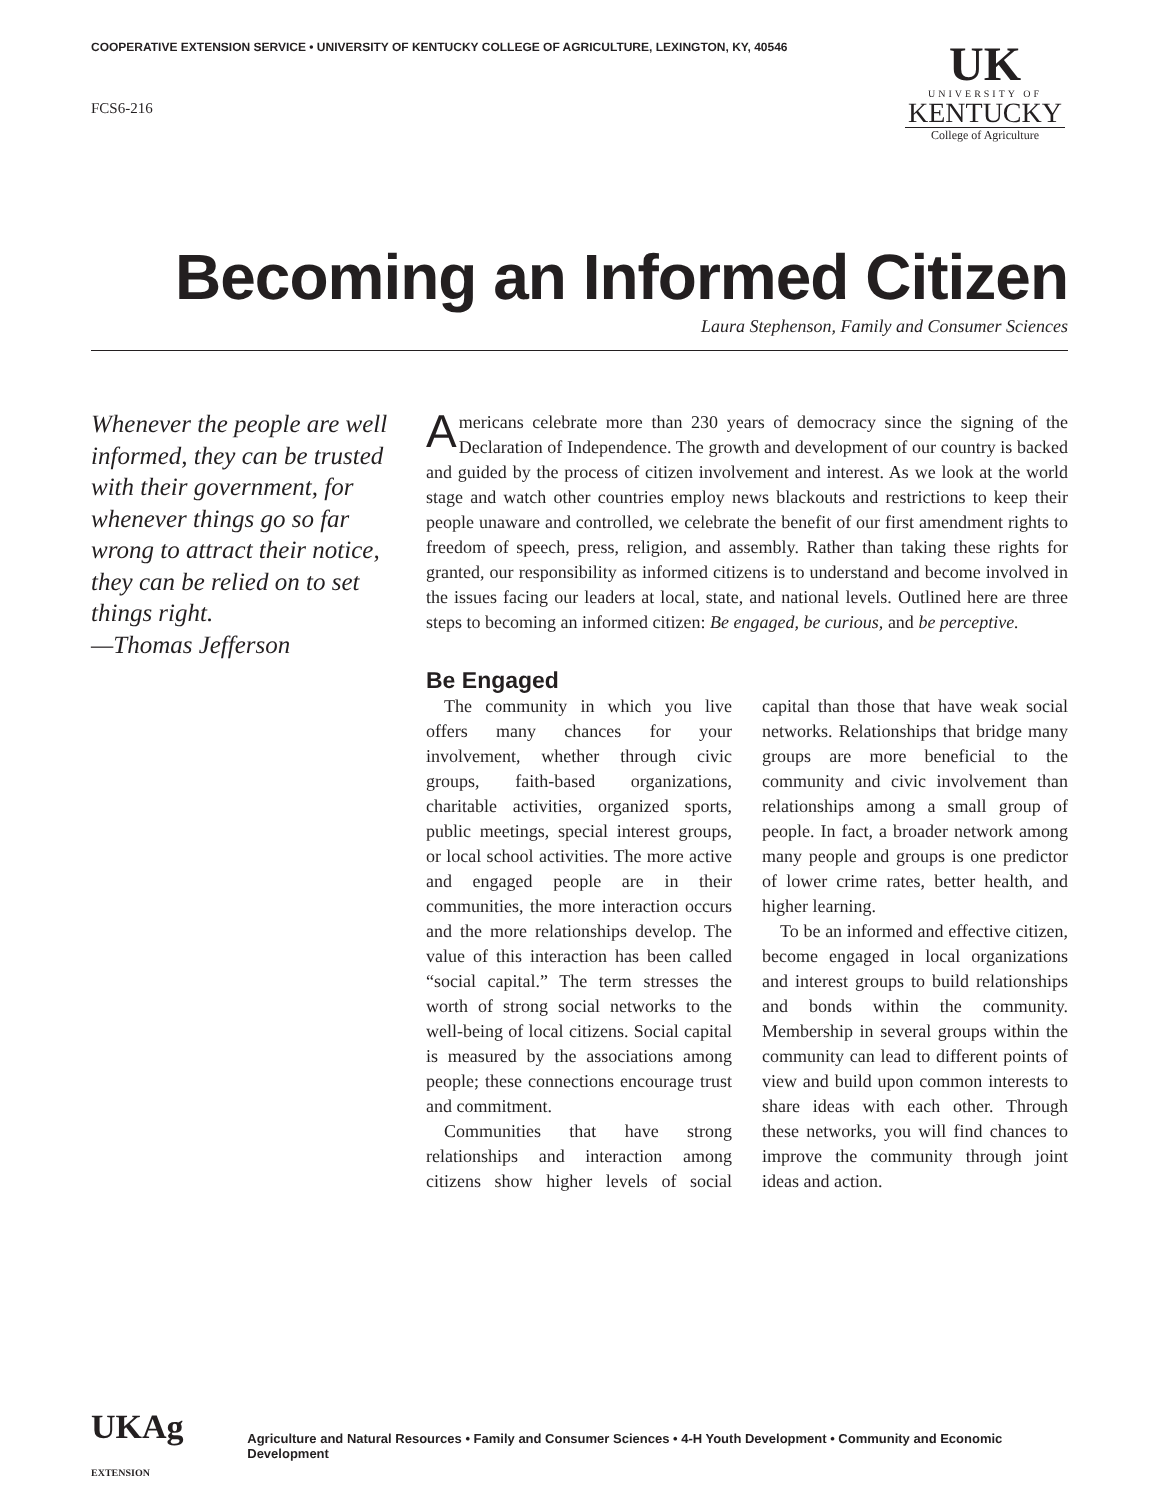COOPERATIVE EXTENSION SERVICE • UNIVERSITY OF KENTUCKY COLLEGE OF AGRICULTURE, LEXINGTON, KY, 40546
FCS6-216
UK
UNIVERSITY OF
KENTUCKY
College of Agriculture
Becoming an Informed Citizen
Laura Stephenson, Family and Consumer Sciences
Whenever the people are well informed, they can be trusted with their government, for whenever things go so far wrong to attract their notice, they can be relied on to set things right.
—Thomas Jefferson
Americans celebrate more than 230 years of democracy since the signing of the Declaration of Independence. The growth and development of our country is backed and guided by the process of citizen involvement and interest. As we look at the world stage and watch other countries employ news blackouts and restrictions to keep their people unaware and controlled, we celebrate the benefit of our first amendment rights to freedom of speech, press, religion, and assembly. Rather than taking these rights for granted, our responsibility as informed citizens is to understand and become involved in the issues facing our leaders at local, state, and national levels. Outlined here are three steps to becoming an informed citizen: Be engaged, be curious, and be perceptive.
Be Engaged
The community in which you live offers many chances for your involvement, whether through civic groups, faith-based organizations, charitable activities, organized sports, public meetings, special interest groups, or local school activities. The more active and engaged people are in their communities, the more interaction occurs and the more relationships develop. The value of this interaction has been called “social capital.” The term stresses the worth of strong social networks to the well-being of local citizens. Social capital is measured by the associations among people; these connections encourage trust and commitment.
Communities that have strong relationships and interaction among citizens show higher levels of social capital than those that have weak social networks. Relationships that bridge many groups are more beneficial to the community and civic involvement than relationships among a small group of people. In fact, a broader network among many people and groups is one predictor of lower crime rates, better health, and higher learning.
To be an informed and effective citizen, become engaged in local organizations and interest groups to build relationships and bonds within the community. Membership in several groups within the community can lead to different points of view and build upon common interests to share ideas with each other. Through these networks, you will find chances to improve the community through joint ideas and action.
UKAg EXTENSION
Agriculture and Natural Resources • Family and Consumer Sciences • 4-H Youth Development • Community and Economic Development